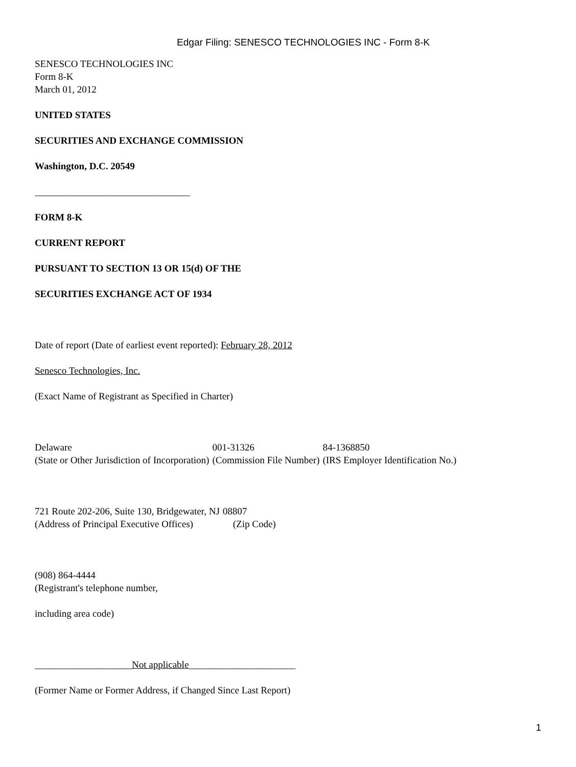Edgar Filing: SENESCO TECHNOLOGIES INC - Form 8-K
SENESCO TECHNOLOGIES INC
Form 8-K
March 01, 2012
UNITED STATES
SECURITIES AND EXCHANGE COMMISSION
Washington, D.C. 20549
________________________________
FORM 8-K
CURRENT REPORT
PURSUANT TO SECTION 13 OR 15(d) OF THE
SECURITIES EXCHANGE ACT OF 1934
Date of report (Date of earliest event reported): February 28, 2012
Senesco Technologies, Inc.
(Exact Name of Registrant as Specified in Charter)
| Delaware | 001-31326 | 84-1368850 |
| (State or Other Jurisdiction of Incorporation) | (Commission File Number) | (IRS Employer Identification No.) |
| 721 Route 202-206, Suite 130, Bridgewater, NJ | 08807 |
| (Address of Principal Executive Offices) | (Zip Code) |
(908) 864-4444
(Registrant's telephone number,
including area code)
____________________Not applicable______________________
(Former Name or Former Address, if Changed Since Last Report)
1